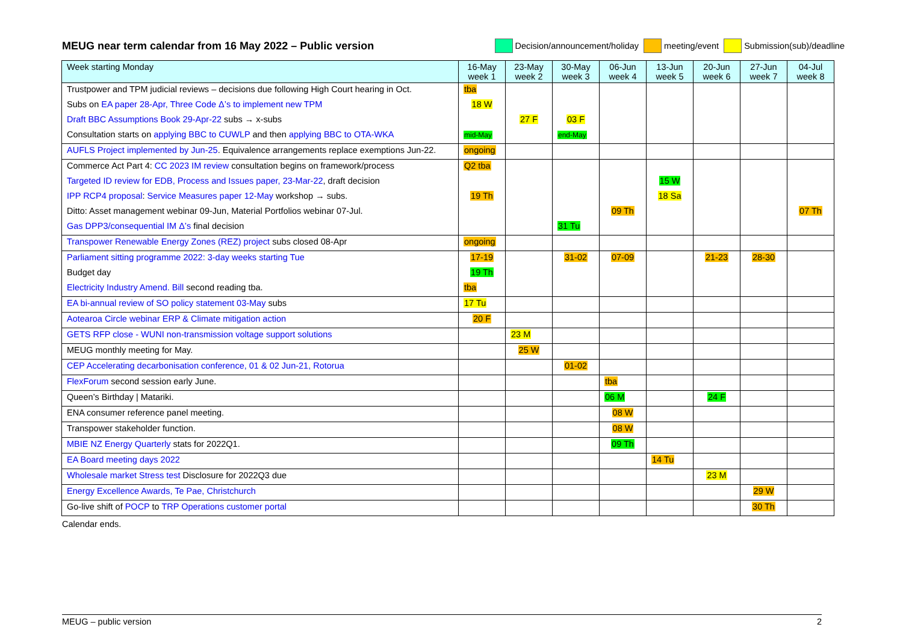MEUG near term calendar from 16 May 2022 – Public version
Decision/announcement/holiday meeting/event Submission(sub)/deadline
| Week starting Monday | 16-May week 1 | 23-May week 2 | 30-May week 3 | 06-Jun week 4 | 13-Jun week 5 | 20-Jun week 6 | 27-Jun week 7 | 04-Jul week 8 |
| --- | --- | --- | --- | --- | --- | --- | --- | --- |
| Trustpower and TPM judicial reviews – decisions due following High Court hearing in Oct. | tba | | | | | | | |
| Subs on EA paper 28-Apr, Three Code Δ’s to implement new TPM | 18 W | | | | | | | |
| Draft BBC Assumptions Book 29-Apr-22 subs → x-subs | | 27 F | 03 F | | | | | |
| Consultation starts on applying BBC to CUWLP and then applying BBC to OTA-WKA | mid-May | | end-May | | | | | |
| AUFLS Project implemented by Jun-25 . Equivalence arrangements replace exemptions Jun-22. | ongoing | | | | | | | |
| Commerce Act Part 4: CC 2023 IM review consultation begins on framework/process | Q2 tba | | | | | | | |
| Targeted ID review for EDB, Process and Issues paper, 23-Mar-22 , draft decision | | | | | 15 W | | | |
| IPP RCP4 proposal : Service Measures paper 12-May workshop → subs. | 19 Th | | | | 18 Sa | | | |
| Ditto: Asset management webinar 09-Jun, Material Portfolios webinar 07-Jul. | | | | 09 Th | | | | 07 Th |
| Gas DPP3/consequential IM Δ’s final decision | | | 31 Tu | | | | | |
| Transpower Renewable Energy Zones (REZ) project subs closed 08-Apr | ongoing | | | | | | | |
| Parliament sitting programme 2022: 3-day weeks starting Tue | 17-19 | | 31-02 | 07-09 | | 21-23 | 28-30 | |
| Budget day | 19 Th | | | | | | | |
| Electricity Industry Amend. Bill second reading tba. | tba | | | | | | | |
| EA bi-annual review of SO policy statement 03-May subs | 17 Tu | | | | | | | |
| Aotearoa Circle webinar ERP & Climate mitigation action | 20 F | | | | | | | |
| GETS RFP close - WUNI non-transmission voltage support solutions | | 23 M | | | | | | |
| MEUG monthly meeting for May. | | 25 W | | | | | | |
| CEP Accelerating decarbonisation conference, 01 & 02 Jun-21, Rotorua | | | 01-02 | | | | | |
| FlexForum second session early June. | | | | tba | | | | |
| Queen’s Birthday / Matariki. | | | | 06 M | | 24 F | | |
| ENA consumer reference panel meeting. | | | | 08 W | | | | |
| Transpower stakeholder function. | | | | 08 W | | | | |
| MBIE NZ Energy Quarterly stats for 2022Q1. | | | | 09 Th | | | | |
| EA Board meeting days 2022 | | | | | 14 Tu | | | |
| Wholesale market Stress test Disclosure for 2022Q3 due | | | | | | 23 M | | |
| Energy Excellence Awards, Te Pae, Christchurch | | | | | | | 29 W | |
| Go-live shift of POCP to TRP Operations customer portal | | | | | | | 30 Th | |
Calendar ends.
MEUG – public version 2